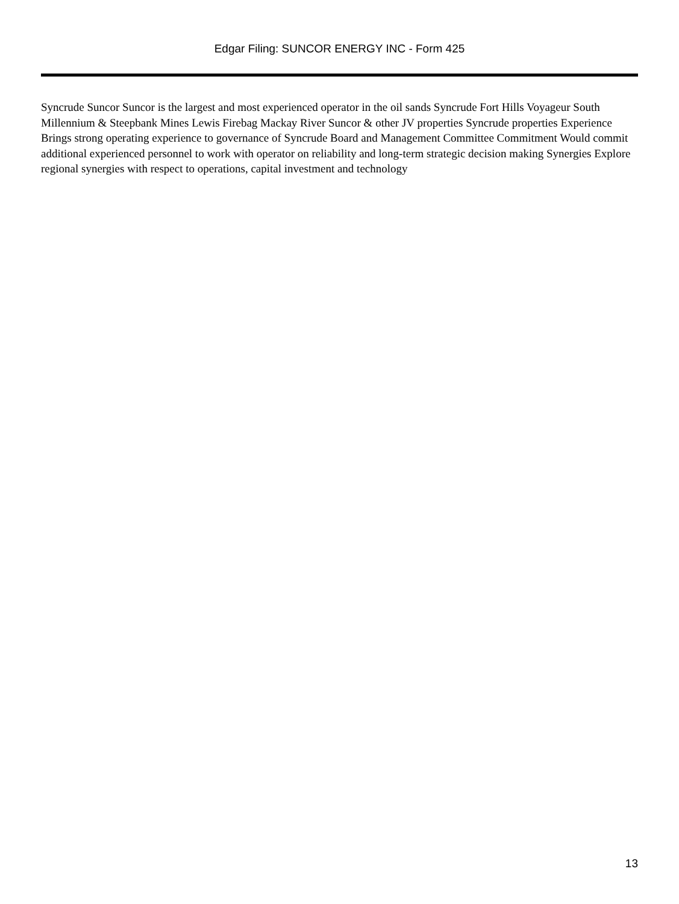Edgar Filing: SUNCOR ENERGY INC - Form 425
Syncrude Suncor Suncor is the largest and most experienced operator in the oil sands Syncrude Fort Hills Voyageur South Millennium & Steepbank Mines Lewis Firebag Mackay River Suncor & other JV properties Syncrude properties Experience Brings strong operating experience to governance of Syncrude Board and Management Committee Commitment Would commit additional experienced personnel to work with operator on reliability and long-term strategic decision making Synergies Explore regional synergies with respect to operations, capital investment and technology
13